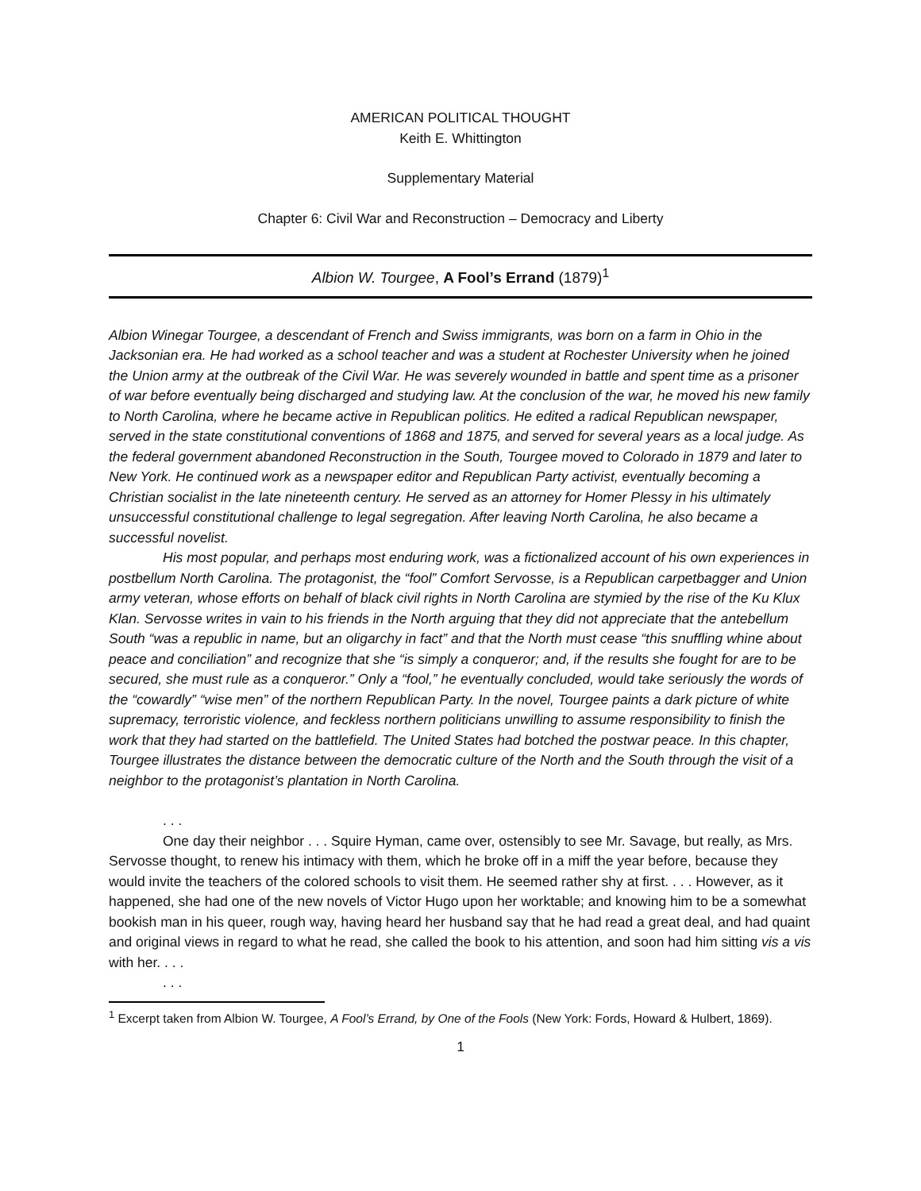AMERICAN POLITICAL THOUGHT
Keith E. Whittington
Supplementary Material
Chapter 6: Civil War and Reconstruction – Democracy and Liberty
Albion W. Tourgee, A Fool’s Errand (1879)<sup>1</sup>
Albion Winegar Tourgee, a descendant of French and Swiss immigrants, was born on a farm in Ohio in the Jacksonian era. He had worked as a school teacher and was a student at Rochester University when he joined the Union army at the outbreak of the Civil War. He was severely wounded in battle and spent time as a prisoner of war before eventually being discharged and studying law. At the conclusion of the war, he moved his new family to North Carolina, where he became active in Republican politics. He edited a radical Republican newspaper, served in the state constitutional conventions of 1868 and 1875, and served for several years as a local judge. As the federal government abandoned Reconstruction in the South, Tourgee moved to Colorado in 1879 and later to New York. He continued work as a newspaper editor and Republican Party activist, eventually becoming a Christian socialist in the late nineteenth century. He served as an attorney for Homer Plessy in his ultimately unsuccessful constitutional challenge to legal segregation. After leaving North Carolina, he also became a successful novelist.
His most popular, and perhaps most enduring work, was a fictionalized account of his own experiences in postbellum North Carolina. The protagonist, the “fool” Comfort Servosse, is a Republican carpetbagger and Union army veteran, whose efforts on behalf of black civil rights in North Carolina are stymied by the rise of the Ku Klux Klan. Servosse writes in vain to his friends in the North arguing that they did not appreciate that the antebellum South “was a republic in name, but an oligarchy in fact” and that the North must cease “this snuffling whine about peace and conciliation” and recognize that she “is simply a conqueror; and, if the results she fought for are to be secured, she must rule as a conqueror.” Only a “fool,” he eventually concluded, would take seriously the words of the “cowardly” “wise men” of the northern Republican Party. In the novel, Tourgee paints a dark picture of white supremacy, terroristic violence, and feckless northern politicians unwilling to assume responsibility to finish the work that they had started on the battlefield. The United States had botched the postwar peace. In this chapter, Tourgee illustrates the distance between the democratic culture of the North and the South through the visit of a neighbor to the protagonist’s plantation in North Carolina.
. . .
One day their neighbor . . . Squire Hyman, came over, ostensibly to see Mr. Savage, but really, as Mrs. Servosse thought, to renew his intimacy with them, which he broke off in a miff the year before, because they would invite the teachers of the colored schools to visit them. He seemed rather shy at first. . . . However, as it happened, she had one of the new novels of Victor Hugo upon her worktable; and knowing him to be a somewhat bookish man in his queer, rough way, having heard her husband say that he had read a great deal, and had quaint and original views in regard to what he read, she called the book to his attention, and soon had him sitting vis a vis with her. . . .
. . .
<sup>1</sup> Excerpt taken from Albion W. Tourgee, A Fool’s Errand, by One of the Fools (New York: Fords, Howard & Hulbert, 1869).
1